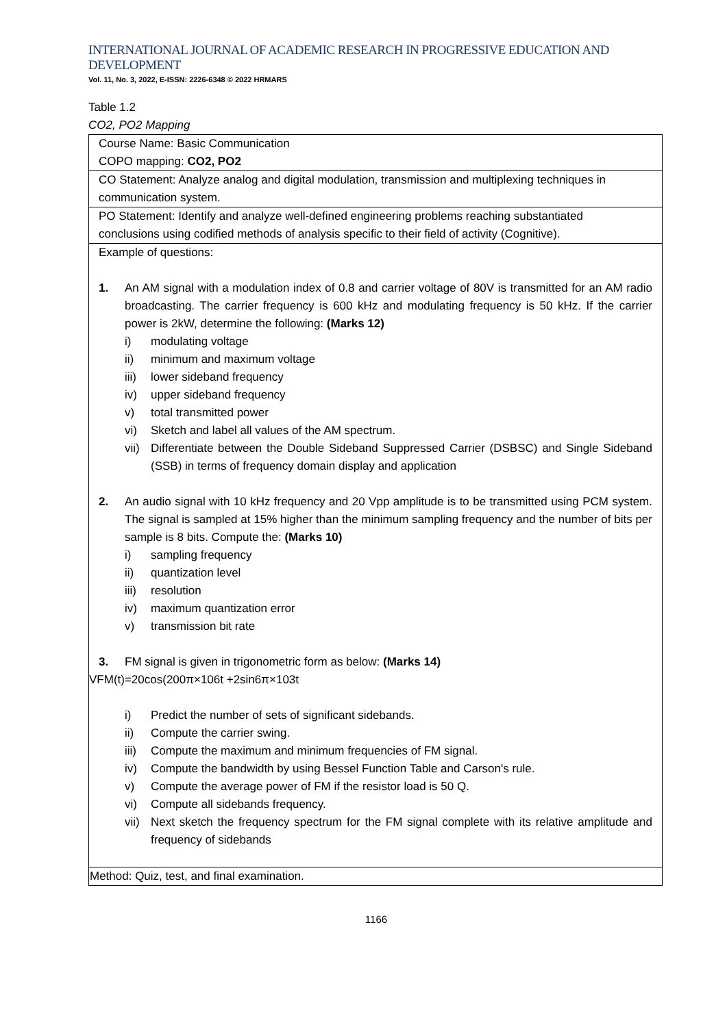INTERNATIONAL JOURNAL OF ACADEMIC RESEARCH IN PROGRESSIVE EDUCATION AND DEVELOPMENT
Vol. 11, No. 3, 2022, E-ISSN: 2226-6348 © 2022 HRMARS
Table 1.2
CO2, PO2 Mapping
| Course Name: Basic Communication COPO mapping: CO2, PO2 |
| CO Statement: Analyze analog and digital modulation, transmission and multiplexing techniques in communication system. |
| PO Statement: Identify and analyze well-defined engineering problems reaching substantiated conclusions using codified methods of analysis specific to their field of activity (Cognitive). |
| Example of questions: 1. An AM signal with a modulation index of 0.8 and carrier voltage of 80V is transmitted for an AM radio broadcasting. The carrier frequency is 600 kHz and modulating frequency is 50 kHz. If the carrier power is 2kW, determine the following: (Marks 12) i) modulating voltage ii) minimum and maximum voltage iii) lower sideband frequency iv) upper sideband frequency v) total transmitted power vi) Sketch and label all values of the AM spectrum. vii) Differentiate between the Double Sideband Suppressed Carrier (DSBSC) and Single Sideband (SSB) in terms of frequency domain display and application 2. An audio signal with 10 kHz frequency and 20 Vpp amplitude is to be transmitted using PCM system. The signal is sampled at 15% higher than the minimum sampling frequency and the number of bits per sample is 8 bits. Compute the: (Marks 10) i) sampling frequency ii) quantization level iii) resolution iv) maximum quantization error v) transmission bit rate 3. FM signal is given in trigonometric form as below: (Marks 14) VFM(t)=20cos(200π×106t +2sin6π×103t i) Predict the number of sets of significant sidebands. ii) Compute the carrier swing. iii) Compute the maximum and minimum frequencies of FM signal. iv) Compute the bandwidth by using Bessel Function Table and Carson's rule. v) Compute the average power of FM if the resistor load is 50 Q. vi) Compute all sidebands frequency. vii) Next sketch the frequency spectrum for the FM signal complete with its relative amplitude and frequency of sidebands |
| Method: Quiz, test, and final examination. |
1166